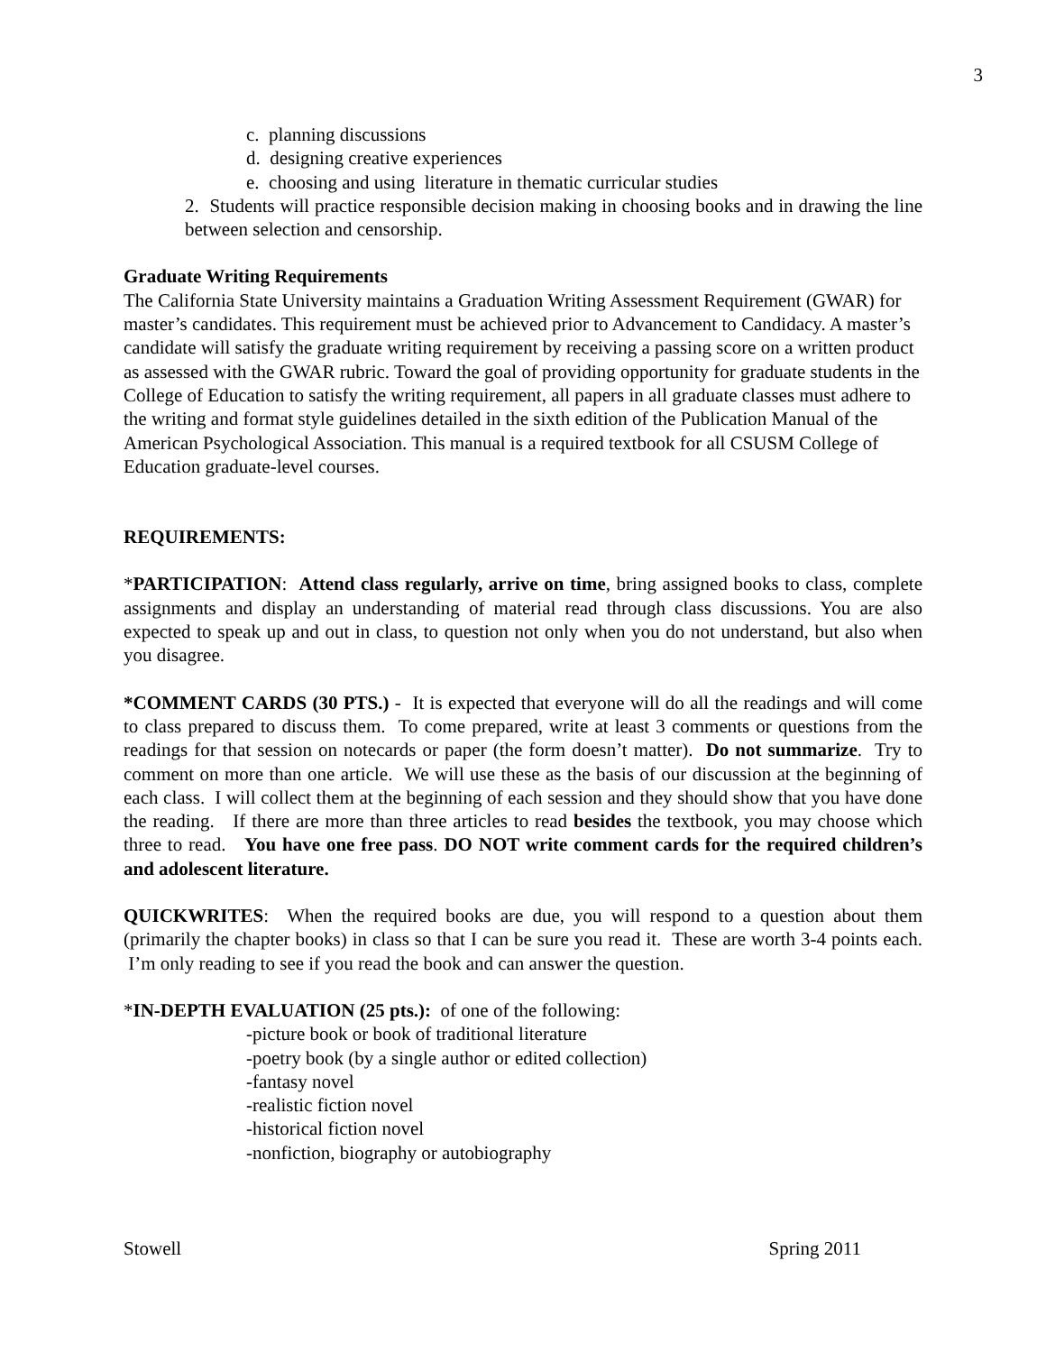3
c. planning discussions
d. designing creative experiences
e. choosing and using literature in thematic curricular studies
2. Students will practice responsible decision making in choosing books and in drawing the line between selection and censorship.
Graduate Writing Requirements
The California State University maintains a Graduation Writing Assessment Requirement (GWAR) for master’s candidates. This requirement must be achieved prior to Advancement to Candidacy. A master’s candidate will satisfy the graduate writing requirement by receiving a passing score on a written product as assessed with the GWAR rubric. Toward the goal of providing opportunity for graduate students in the College of Education to satisfy the writing requirement, all papers in all graduate classes must adhere to the writing and format style guidelines detailed in the sixth edition of the Publication Manual of the American Psychological Association. This manual is a required textbook for all CSUSM College of Education graduate-level courses.
REQUIREMENTS:
*PARTICIPATION: Attend class regularly, arrive on time, bring assigned books to class, complete assignments and display an understanding of material read through class discussions. You are also expected to speak up and out in class, to question not only when you do not understand, but also when you disagree.
*COMMENT CARDS (30 PTS.) - It is expected that everyone will do all the readings and will come to class prepared to discuss them. To come prepared, write at least 3 comments or questions from the readings for that session on notecards or paper (the form doesn’t matter). Do not summarize. Try to comment on more than one article. We will use these as the basis of our discussion at the beginning of each class. I will collect them at the beginning of each session and they should show that you have done the reading. If there are more than three articles to read besides the textbook, you may choose which three to read. You have one free pass. DO NOT write comment cards for the required children’s and adolescent literature.
QUICKWRITES: When the required books are due, you will respond to a question about them (primarily the chapter books) in class so that I can be sure you read it. These are worth 3-4 points each. I’m only reading to see if you read the book and can answer the question.
*IN-DEPTH EVALUATION (25 pts.): of one of the following:
-picture book or book of traditional literature
-poetry book (by a single author or edited collection)
-fantasy novel
-realistic fiction novel
-historical fiction novel
-nonfiction, biography or autobiography
Stowell Spring 2011